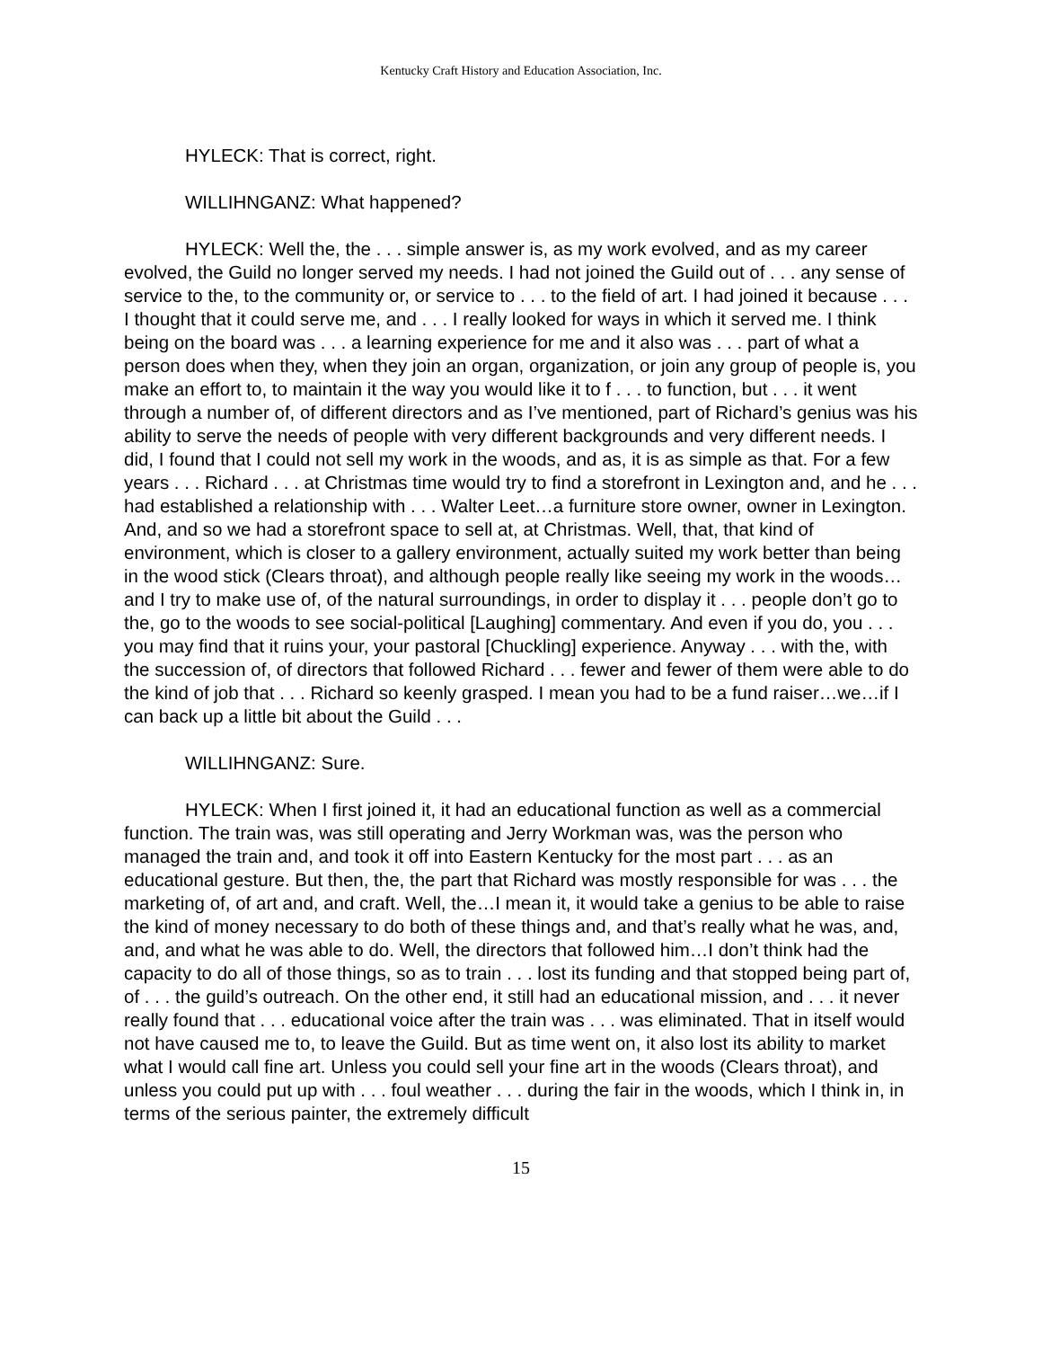Kentucky Craft History and Education Association, Inc.
HYLECK: That is correct, right.
WILLIHNGANZ: What happened?
HYLECK: Well the, the . . . simple answer is, as my work evolved, and as my career evolved, the Guild no longer served my needs. I had not joined the Guild out of . . . any sense of service to the, to the community or, or service to . . . to the field of art. I had joined it because . . . I thought that it could serve me, and . . . I really looked for ways in which it served me. I think being on the board was . . . a learning experience for me and it also was . . . part of what a person does when they, when they join an organ, organization, or join any group of people is, you make an effort to, to maintain it the way you would like it to f . . . to function, but . . . it went through a number of, of different directors and as I’ve mentioned, part of Richard’s genius was his ability to serve the needs of people with very different backgrounds and very different needs. I did, I found that I could not sell my work in the woods, and as, it is as simple as that. For a few years . . . Richard . . . at Christmas time would try to find a storefront in Lexington and, and he . . . had established a relationship with . . . Walter Leet…a furniture store owner, owner in Lexington. And, and so we had a storefront space to sell at, at Christmas. Well, that, that kind of environment, which is closer to a gallery environment, actually suited my work better than being in the wood stick (Clears throat), and although people really like seeing my work in the woods…and I try to make use of, of the natural surroundings, in order to display it . . . people don’t go to the, go to the woods to see social-political [Laughing] commentary. And even if you do, you . . . you may find that it ruins your, your pastoral [Chuckling] experience. Anyway . . . with the, with the succession of, of directors that followed Richard . . . fewer and fewer of them were able to do the kind of job that . . . Richard so keenly grasped. I mean you had to be a fund raiser…we…if I can back up a little bit about the Guild . . .
WILLIHNGANZ: Sure.
HYLECK: When I first joined it, it had an educational function as well as a commercial function. The train was, was still operating and Jerry Workman was, was the person who managed the train and, and took it off into Eastern Kentucky for the most part . . . as an educational gesture. But then, the, the part that Richard was mostly responsible for was . . . the marketing of, of art and, and craft. Well, the…I mean it, it would take a genius to be able to raise the kind of money necessary to do both of these things and, and that’s really what he was, and, and, and what he was able to do. Well, the directors that followed him…I don’t think had the capacity to do all of those things, so as to train . . . lost its funding and that stopped being part of, of . . . the guild’s outreach. On the other end, it still had an educational mission, and . . . it never really found that . . . educational voice after the train was . . . was eliminated. That in itself would not have caused me to, to leave the Guild. But as time went on, it also lost its ability to market what I would call fine art. Unless you could sell your fine art in the woods (Clears throat), and unless you could put up with . . . foul weather . . . during the fair in the woods, which I think in, in terms of the serious painter, the extremely difficult
15